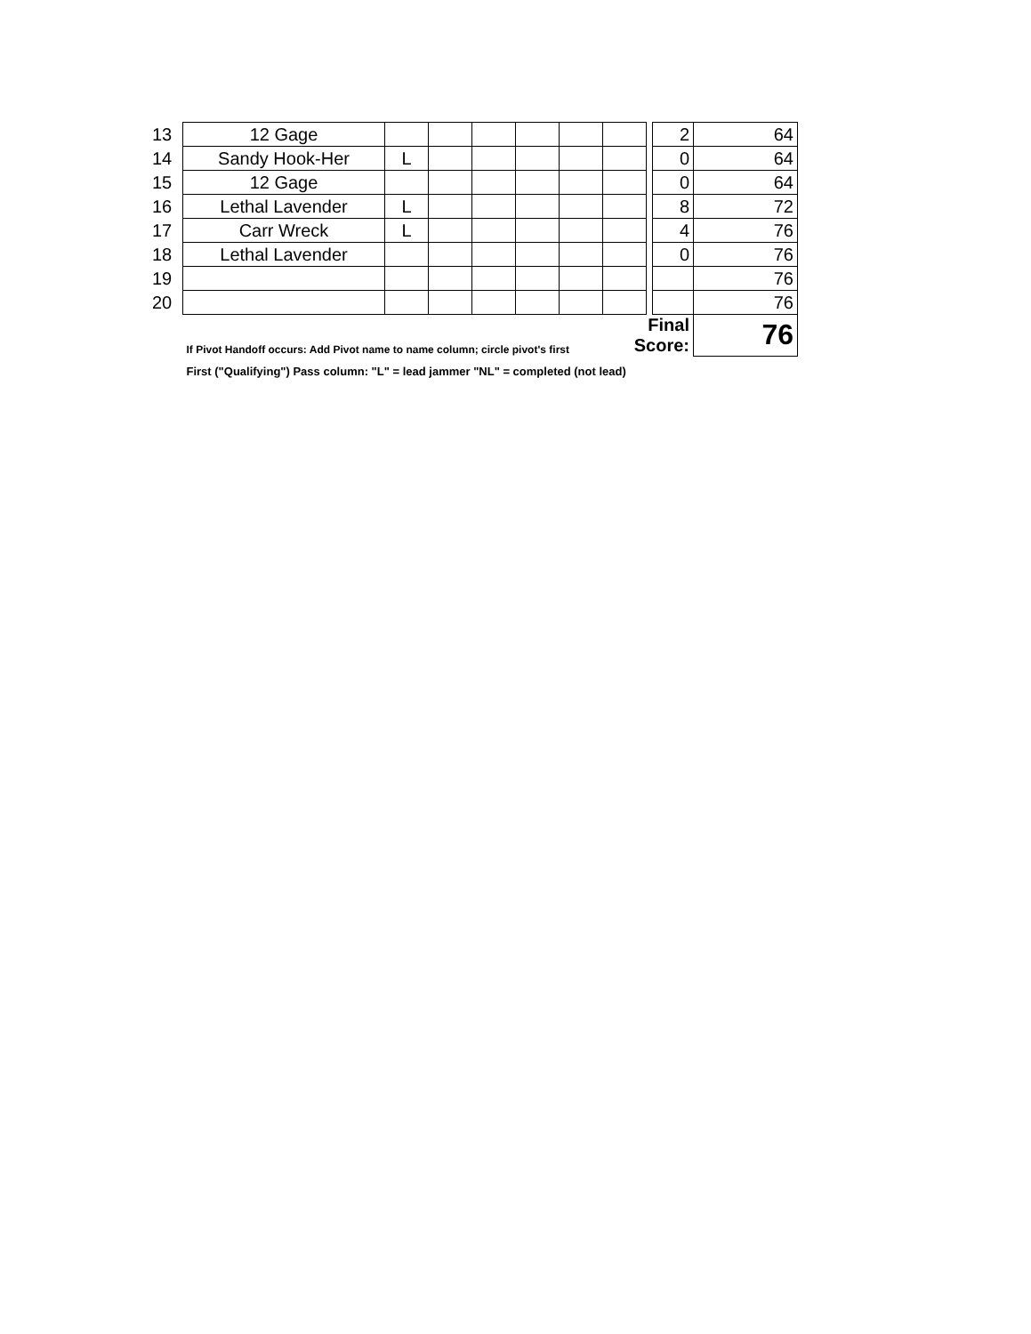| 13 | 12 Gage | | | | | | | | 2 | 64 |
| 14 | Sandy Hook-Her | L | | | | | | | 0 | 64 |
| 15 | 12 Gage | | | | | | | | 0 | 64 |
| 16 | Lethal Lavender | L | | | | | | | 8 | 72 |
| 17 | Carr Wreck | L | | | | | | | 4 | 76 |
| 18 | Lethal Lavender | | | | | | | | 0 | 76 |
| 19 | | | | | | | | | | 76 |
| 20 | | | | | | | | | | 76 |
| | If Pivot Handoff occurs: Add Pivot name to name column; circle pivot's first | | | | | | Final Score: | | | 76 |
| | First ("Qualifying") Pass column: "L" = lead jammer "NL" = completed (not lead) | | | | | | | | | |